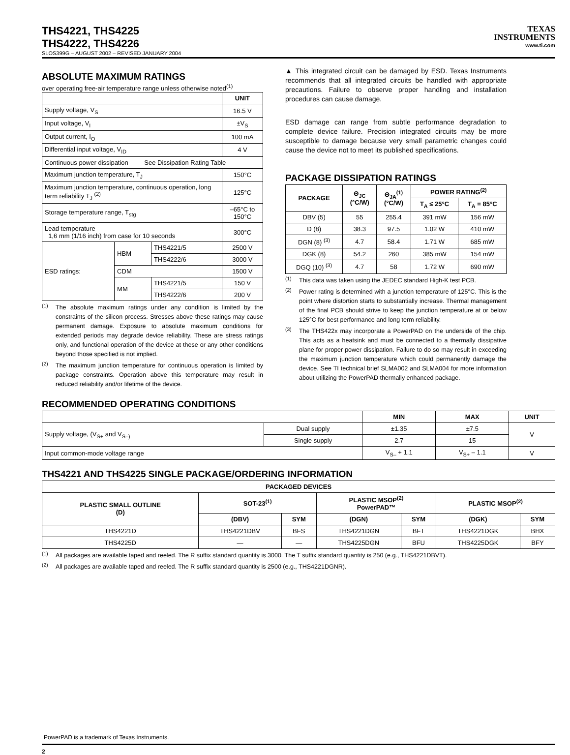THS4221, THS4225
THS4222, THS4226
TEXAS
INSTRUMENTS
www.ti.com
SLOS399G – AUGUST 2002 – REVISED JANUARY 2004
ABSOLUTE MAXIMUM RATINGS
over operating free-air temperature range unless otherwise noted<sup>(1)</sup>
| | | | UNIT |
| --- | --- | --- | --- |
| Supply voltage, V<sub>S</sub> | | | 16.5 V |
| Input voltage, V<sub>I</sub> | | | ±V<sub>S</sub> |
| Output current, I<sub>O</sub> | | | 100 mA |
| Differential input voltage, V<sub>ID</sub> | | | 4 V |
| Continuous power dissipation See Dissipation Rating Table | | | |
| Maximum junction temperature, T<sub>J</sub> | | | 150°C |
| Maximum junction temperature, continuous operation, long term reliability T<sub>J</sub> <sup>(2)</sup> | | | 125°C |
| Storage temperature range, T<sub>stg</sub> | | | –65°C to 150°C |
| Lead temperature 1,6 mm (1/16 inch) from case for 10 seconds | | | 300°C |
| ESD ratings: | HBM | THS4221/5 | 2500 V |
| | | THS4222/6 | 3000 V |
| | CDM | | 1500 V |
| | MM | THS4221/5 | 150 V |
| | | THS4222/6 | 200 V |
<sup>(1)</sup>
The absolute maximum ratings under any condition is limited by the constraints of the silicon process. Stresses above these ratings may cause permanent damage. Exposure to absolute maximum conditions for extended periods may degrade device reliability. These are stress ratings only, and functional operation of the device at these or any other conditions beyond those specified is not implied.
<sup>(2)</sup>
The maximum junction temperature for continuous operation is limited by package constraints. Operation above this temperature may result in reduced reliability and/or lifetime of the device.
▲ This integrated circuit can be damaged by ESD. Texas Instruments recommends that all integrated circuits be handled with appropriate precautions. Failure to observe proper handling and installation procedures can cause damage.
ESD damage can range from subtle performance degradation to complete device failure. Precision integrated circuits may be more susceptible to damage because very small parametric changes could cause the device not to meet its published specifications.
PACKAGE DISSIPATION RATINGS
| PACKAGE | Θ<sub>JC</sub> (°C/W) | Θ<sub>JA</sub><sup>(1)</sup> (°C/W) | POWER RATING<sup>(2)</sup> | |
| --- | --- | --- | --- | --- |
| | | | T<sub>A</sub> ≤ 25°C | T<sub>A</sub> = 85°C |
| DBV (5) | 55 | 255.4 | 391 mW | 156 mW |
| D (8) | 38.3 | 97.5 | 1.02 W | 410 mW |
| DGN (8) <sup>(3)</sup> | 4.7 | 58.4 | 1.71 W | 685 mW |
| DGK (8) | 54.2 | 260 | 385 mW | 154 mW |
| DGQ (10) <sup>(3)</sup> | 4.7 | 58 | 1.72 W | 690 mW |
<sup>(1)</sup>
This data was taken using the JEDEC standard High-K test PCB.
<sup>(2)</sup>
Power rating is determined with a junction temperature of 125°C. This is the point where distortion starts to substantially increase. Thermal management of the final PCB should strive to keep the junction temperature at or below 125°C for best performance and long term reliability.
<sup>(3)</sup>
The THS422x may incorporate a PowerPAD on the underside of the chip. This acts as a heatsink and must be connected to a thermally dissipative plane for proper power dissipation. Failure to do so may result in exceeding the maximum junction temperature which could permanently damage the device. See TI technical brief SLMA002 and SLMA004 for more information about utilizing the PowerPAD thermally enhanced package.
RECOMMENDED OPERATING CONDITIONS
| | | MIN | MAX | UNIT |
| --- | --- | --- | --- | --- |
| Supply voltage, (V<sub>S+</sub> and V<sub>S–)</sub> | Dual supply | ±1.35 | ±7.5 | V |
| | Single supply | 2.7 | 15 | |
| Input common-mode voltage range | | V<sub>S–</sub> + 1.1 | V<sub>S+</sub> – 1.1 | V |
THS4221 AND THS4225 SINGLE PACKAGE/ORDERING INFORMATION
| PACKAGED DEVICES | | | | | | |
| --- | --- | --- | --- | --- | --- | --- |
| PLASTIC SMALL OUTLINE (D) | SOT-23<sup>(1)</sup> | | PLASTIC MSOP<sup>(2)</sup> PowerPAD™ | | PLASTIC MSOP<sup>(2)</sup> | |
| | (DBV) | SYM | (DGN) | SYM | (DGK) | SYM |
| THS4221D | THS4221DBV | BFS | THS4221DGN | BFT | THS4221DGK | BHX |
| THS4225D | — | — | THS4225DGN | BFU | THS4225DGK | BFY |
<sup>(1)</sup>
All packages are available taped and reeled. The R suffix standard quantity is 3000. The T suffix standard quantity is 250 (e.g., THS4221DBVT).
<sup>(2)</sup>
All packages are available taped and reeled. The R suffix standard quantity is 2500 (e.g., THS4221DGNR).
PowerPAD is a trademark of Texas Instruments.
2